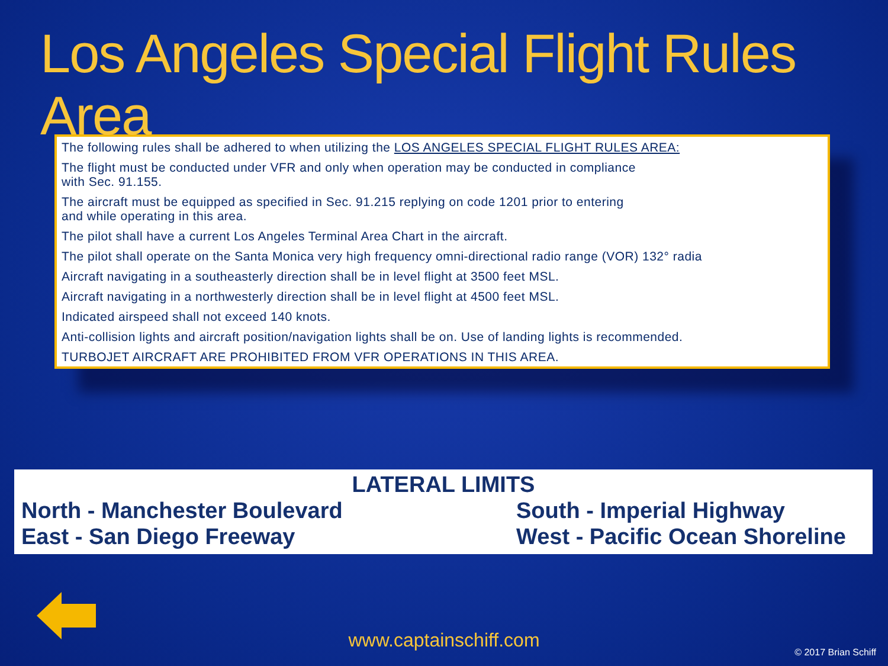Los Angeles Special Flight Rules Area
The following rules shall be adhered to when utilizing the LOS ANGELES SPECIAL FLIGHT RULES AREA:
The flight must be conducted under VFR and only when operation may be conducted in compliance
with Sec. 91.155.
The aircraft must be equipped as specified in Sec. 91.215 replying on code 1201 prior to entering
and while operating in this area.
The pilot shall have a current Los Angeles Terminal Area Chart in the aircraft.
The pilot shall operate on the Santa Monica very high frequency omni-directional radio range (VOR) 132° radia
Aircraft navigating in a southeasterly direction shall be in level flight at 3500 feet MSL.
Aircraft navigating in a northwesterly direction shall be in level flight at 4500 feet MSL.
Indicated airspeed shall not exceed 140 knots.
Anti-collision lights and aircraft position/navigation lights shall be on. Use of landing lights is recommended.
TURBOJET AIRCRAFT ARE PROHIBITED FROM VFR OPERATIONS IN THIS AREA.
LATERAL LIMITS
North - Manchester Boulevard
East - San Diego Freeway
South - Imperial Highway
West - Pacific Ocean Shoreline
www.captainschiff.com
© 2017 Brian Schiff